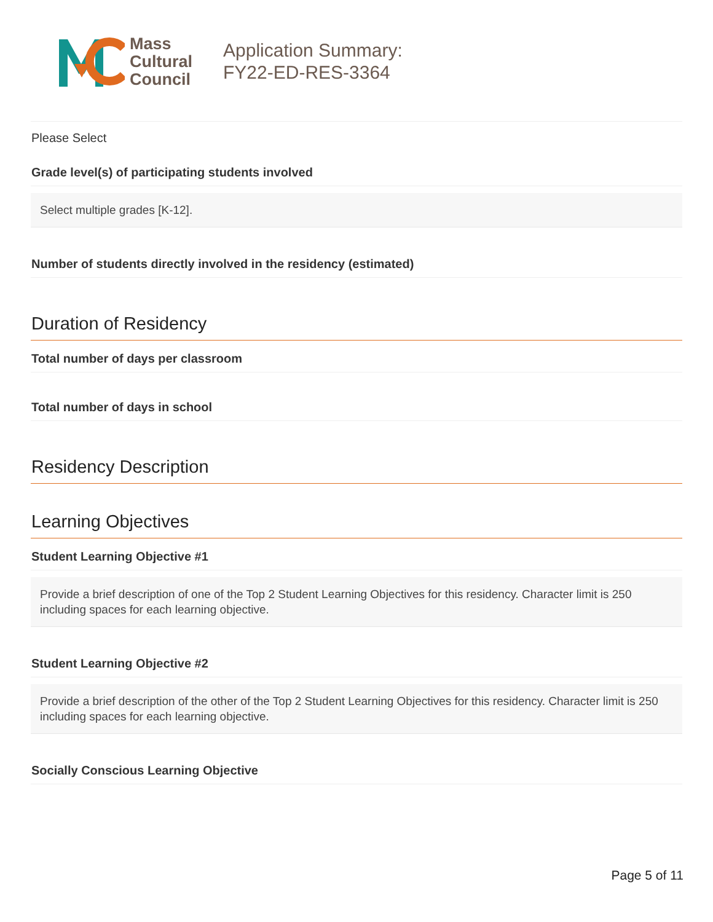Mass
Cultural
Council
Application Summary:
FY22-ED-RES-3364
Please Select
Grade level(s) of participating students involved
Select multiple grades [K-12].
Number of students directly involved in the residency (estimated)
Duration of Residency
Total number of days per classroom
Total number of days in school
Residency Description
Learning Objectives
Student Learning Objective #1
Provide a brief description of one of the Top 2 Student Learning Objectives for this residency. Character limit is 250 including spaces for each learning objective.
Student Learning Objective #2
Provide a brief description of the other of the Top 2 Student Learning Objectives for this residency. Character limit is 250 including spaces for each learning objective.
Socially Conscious Learning Objective
Page 5 of 11